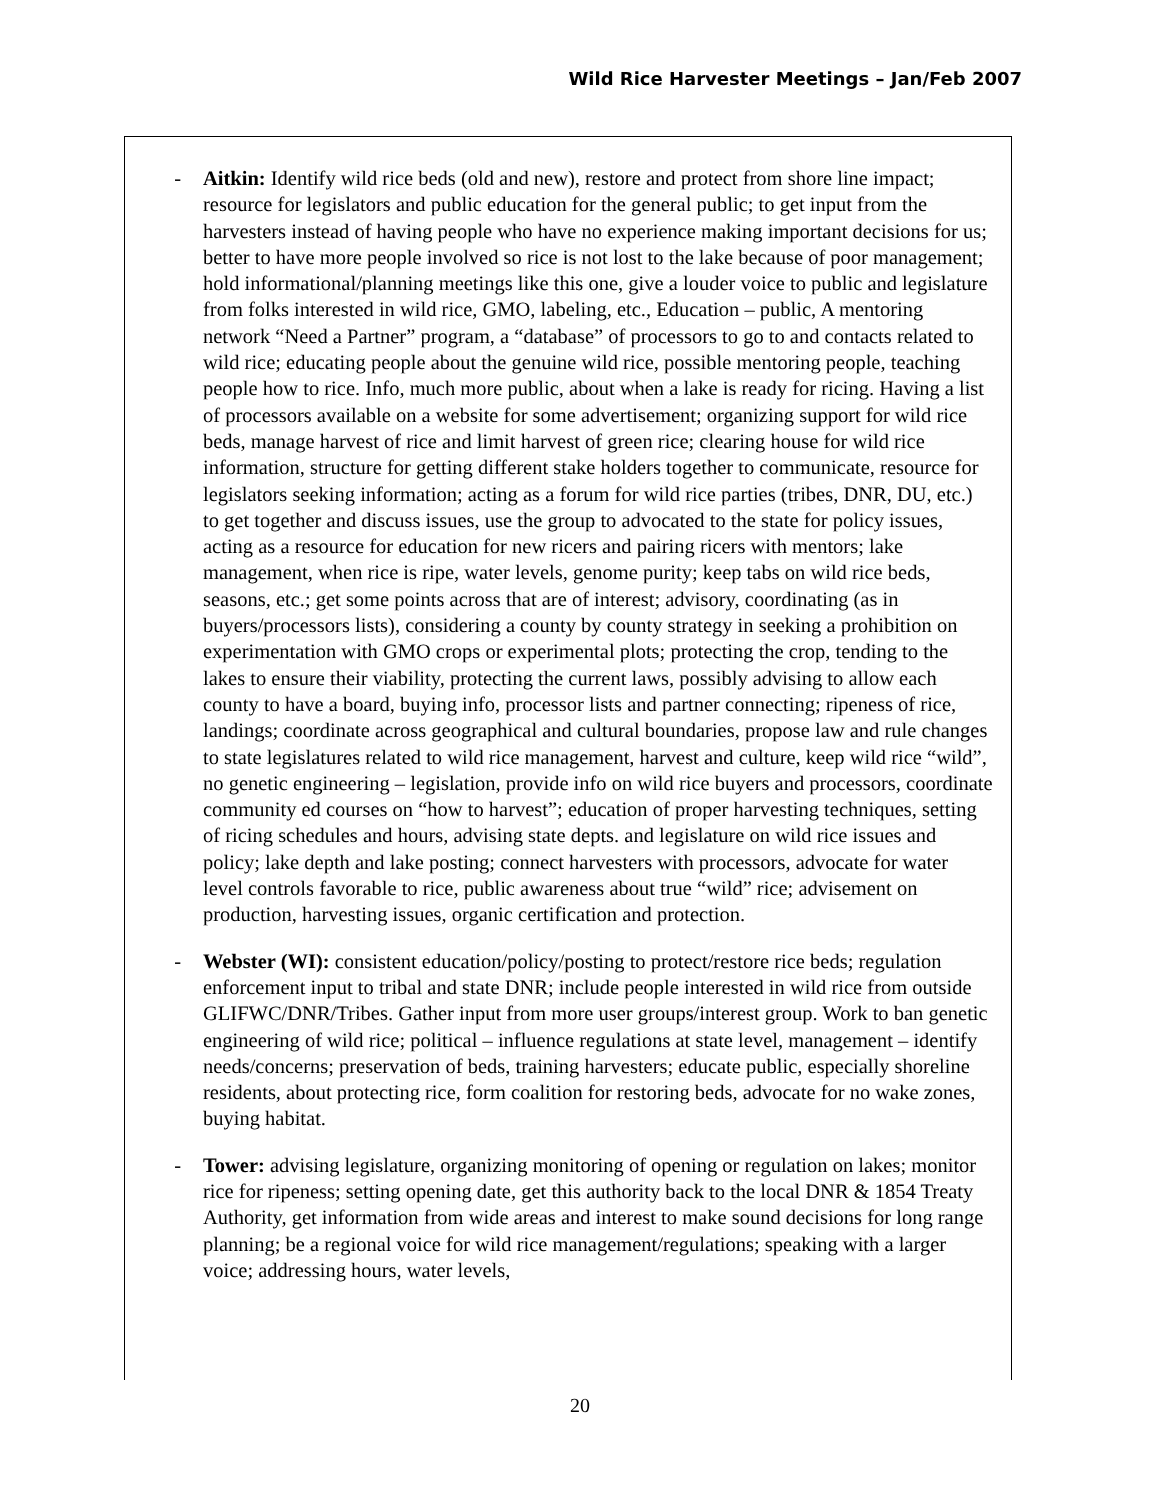Wild Rice Harvester Meetings – Jan/Feb 2007
- Aitkin: Identify wild rice beds (old and new), restore and protect from shore line impact; resource for legislators and public education for the general public; to get input from the harvesters instead of having people who have no experience making important decisions for us; better to have more people involved so rice is not lost to the lake because of poor management; hold informational/planning meetings like this one, give a louder voice to public and legislature from folks interested in wild rice, GMO, labeling, etc., Education – public, A mentoring network “Need a Partner” program, a “database” of processors to go to and contacts related to wild rice; educating people about the genuine wild rice, possible mentoring people, teaching people how to rice. Info, much more public, about when a lake is ready for ricing. Having a list of processors available on a website for some advertisement; organizing support for wild rice beds, manage harvest of rice and limit harvest of green rice; clearing house for wild rice information, structure for getting different stake holders together to communicate, resource for legislators seeking information; acting as a forum for wild rice parties (tribes, DNR, DU, etc.) to get together and discuss issues, use the group to advocated to the state for policy issues, acting as a resource for education for new ricers and pairing ricers with mentors; lake management, when rice is ripe, water levels, genome purity; keep tabs on wild rice beds, seasons, etc.; get some points across that are of interest; advisory, coordinating (as in buyers/processors lists), considering a county by county strategy in seeking a prohibition on experimentation with GMO crops or experimental plots; protecting the crop, tending to the lakes to ensure their viability, protecting the current laws, possibly advising to allow each county to have a board, buying info, processor lists and partner connecting; ripeness of rice, landings; coordinate across geographical and cultural boundaries, propose law and rule changes to state legislatures related to wild rice management, harvest and culture, keep wild rice “wild”, no genetic engineering – legislation, provide info on wild rice buyers and processors, coordinate community ed courses on “how to harvest”; education of proper harvesting techniques, setting of ricing schedules and hours, advising state depts. and legislature on wild rice issues and policy; lake depth and lake posting; connect harvesters with processors, advocate for water level controls favorable to rice, public awareness about true “wild” rice; advisement on production, harvesting issues, organic certification and protection.
- Webster (WI): consistent education/policy/posting to protect/restore rice beds; regulation enforcement input to tribal and state DNR; include people interested in wild rice from outside GLIFWC/DNR/Tribes. Gather input from more user groups/interest group. Work to ban genetic engineering of wild rice; political – influence regulations at state level, management – identify needs/concerns; preservation of beds, training harvesters; educate public, especially shoreline residents, about protecting rice, form coalition for restoring beds, advocate for no wake zones, buying habitat.
- Tower: advising legislature, organizing monitoring of opening or regulation on lakes; monitor rice for ripeness; setting opening date, get this authority back to the local DNR & 1854 Treaty Authority, get information from wide areas and interest to make sound decisions for long range planning; be a regional voice for wild rice management/regulations; speaking with a larger voice; addressing hours, water levels,
20